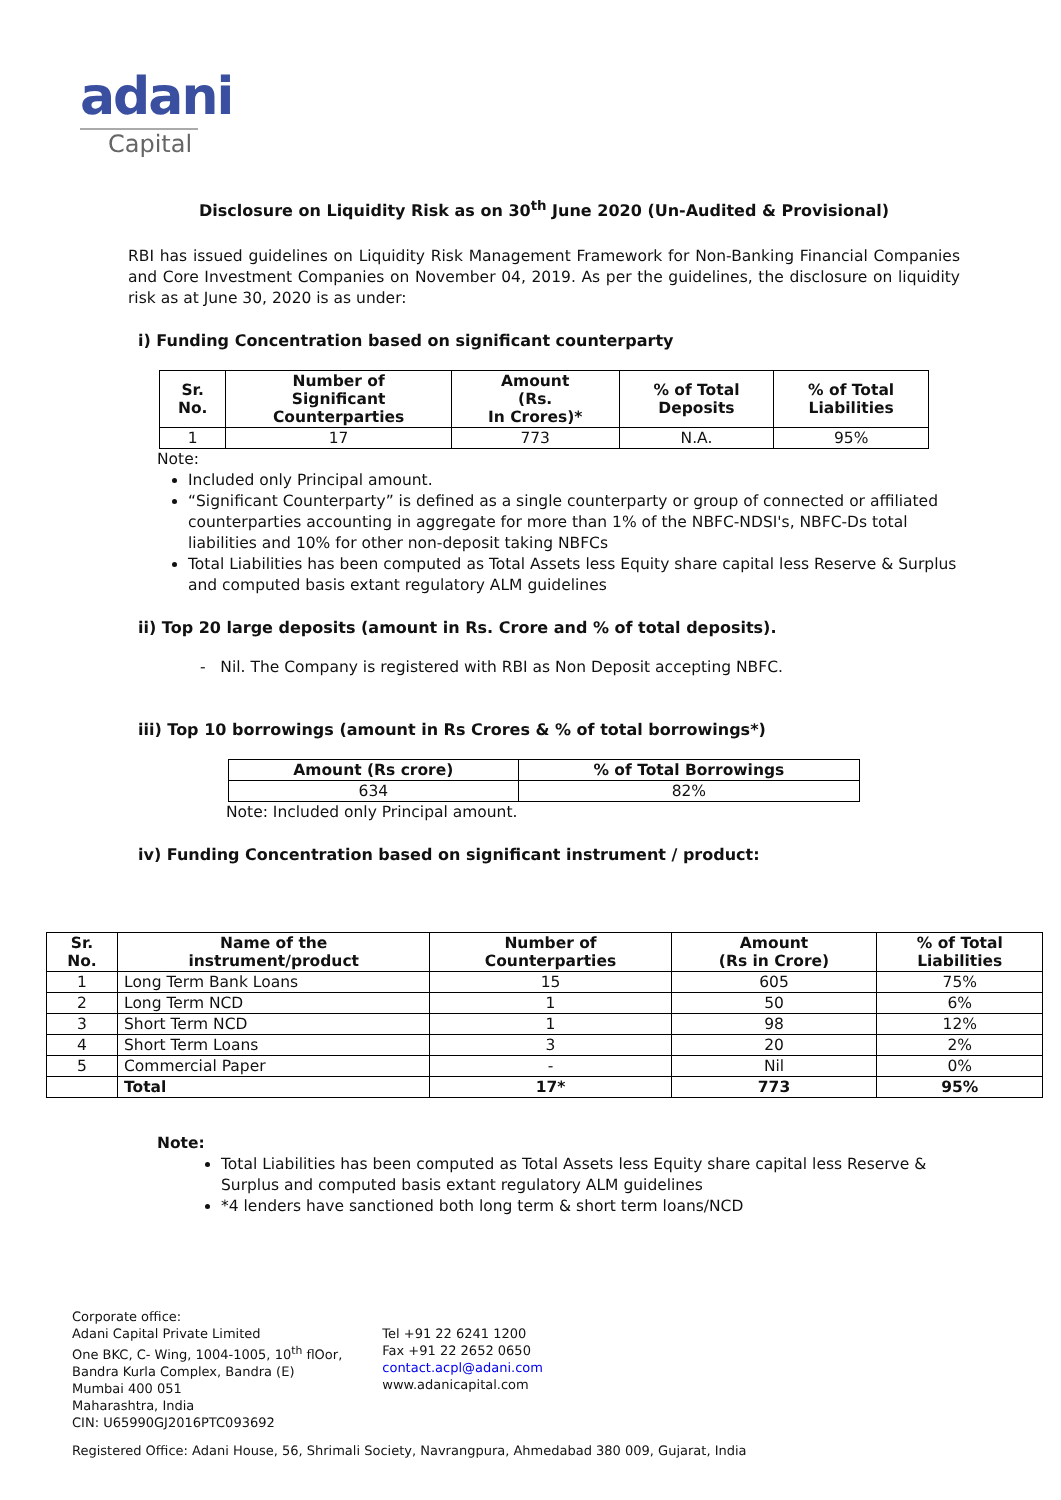adani
Capital
Disclosure on Liquidity Risk as on 30<sup>th</sup> June 2020 (Un-Audited & Provisional)
RBI has issued guidelines on Liquidity Risk Management Framework for Non-Banking Financial Companies and Core Investment Companies on November 04, 2019. As per the guidelines, the disclosure on liquidity risk as at June 30, 2020 is as under:
i) Funding Concentration based on significant counterparty
| Sr. No. | Number of Significant Counterparties | Amount (Rs. In Crores)* | % of Total Deposits | % of Total Liabilities |
| --- | --- | --- | --- | --- |
| 1 | 17 | 773 | N.A. | 95% |
Note:
Included only Principal amount.
“Significant Counterparty” is defined as a single counterparty or group of connected or affiliated counterparties accounting in aggregate for more than 1% of the NBFC-NDSI's, NBFC-Ds total liabilities and 10% for other non-deposit taking NBFCs
Total Liabilities has been computed as Total Assets less Equity share capital less Reserve & Surplus and computed basis extant regulatory ALM guidelines
ii) Top 20 large deposits (amount in Rs. Crore and % of total deposits).
- Nil. The Company is registered with RBI as Non Deposit accepting NBFC.
iii) Top 10 borrowings (amount in Rs Crores & % of total borrowings*)
| Amount (Rs crore) | % of Total Borrowings |
| --- | --- |
| 634 | 82% |
Note: Included only Principal amount.
iv) Funding Concentration based on significant instrument / product:
| Sr. No. | Name of the instrument/product | Number of Counterparties | Amount (Rs in Crore) | % of Total Liabilities |
| --- | --- | --- | --- | --- |
| 1 | Long Term Bank Loans | 15 | 605 | 75% |
| 2 | Long Term NCD | 1 | 50 | 6% |
| 3 | Short Term NCD | 1 | 98 | 12% |
| 4 | Short Term Loans | 3 | 20 | 2% |
| 5 | Commercial Paper | - | Nil | 0% |
| | Total | 17* | 773 | 95% |
Note:
Total Liabilities has been computed as Total Assets less Equity share capital less Reserve & Surplus and computed basis extant regulatory ALM guidelines
*4 lenders have sanctioned both long term & short term loans/NCD
Corporate office:
Adani Capital Private Limited
One BKC, C- Wing, 1004-1005, 10<sup>th</sup> flOor,
Bandra Kurla Complex, Bandra (E)
Mumbai 400 051
Maharashtra, India
CIN: U65990GJ2016PTC093692
Tel +91 22 6241 1200
Fax +91 22 2652 0650
contact.acpl@adani.com
www.adanicapital.com
Registered Office: Adani House, 56, Shrimali Society, Navrangpura, Ahmedabad 380 009, Gujarat, India